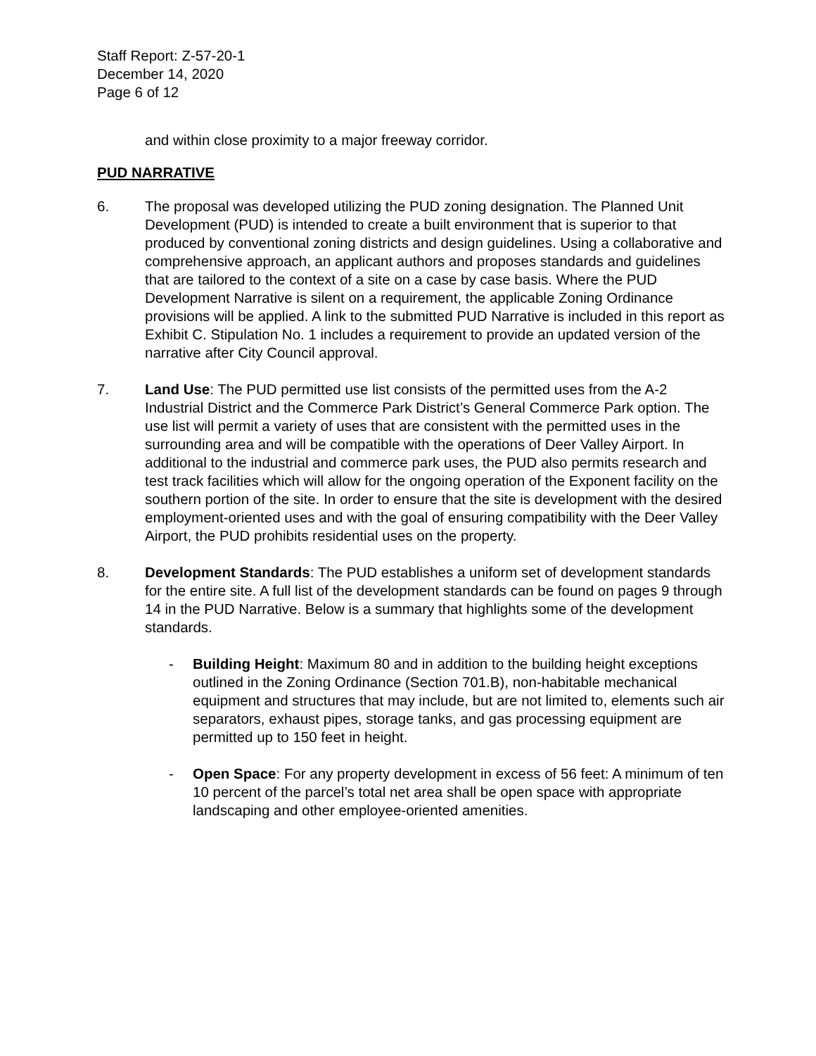Staff Report: Z-57-20-1
December 14, 2020
Page 6 of 12
and within close proximity to a major freeway corridor.
PUD NARRATIVE
6. The proposal was developed utilizing the PUD zoning designation. The Planned Unit Development (PUD) is intended to create a built environment that is superior to that produced by conventional zoning districts and design guidelines. Using a collaborative and comprehensive approach, an applicant authors and proposes standards and guidelines that are tailored to the context of a site on a case by case basis. Where the PUD Development Narrative is silent on a requirement, the applicable Zoning Ordinance provisions will be applied. A link to the submitted PUD Narrative is included in this report as Exhibit C. Stipulation No. 1 includes a requirement to provide an updated version of the narrative after City Council approval.
7. Land Use: The PUD permitted use list consists of the permitted uses from the A-2 Industrial District and the Commerce Park District’s General Commerce Park option. The use list will permit a variety of uses that are consistent with the permitted uses in the surrounding area and will be compatible with the operations of Deer Valley Airport. In additional to the industrial and commerce park uses, the PUD also permits research and test track facilities which will allow for the ongoing operation of the Exponent facility on the southern portion of the site. In order to ensure that the site is development with the desired employment-oriented uses and with the goal of ensuring compatibility with the Deer Valley Airport, the PUD prohibits residential uses on the property.
8. Development Standards: The PUD establishes a uniform set of development standards for the entire site. A full list of the development standards can be found on pages 9 through 14 in the PUD Narrative. Below is a summary that highlights some of the development standards.
- Building Height: Maximum 80 and in addition to the building height exceptions outlined in the Zoning Ordinance (Section 701.B), non-habitable mechanical equipment and structures that may include, but are not limited to, elements such air separators, exhaust pipes, storage tanks, and gas processing equipment are permitted up to 150 feet in height.
- Open Space: For any property development in excess of 56 feet: A minimum of ten 10 percent of the parcel’s total net area shall be open space with appropriate landscaping and other employee-oriented amenities.